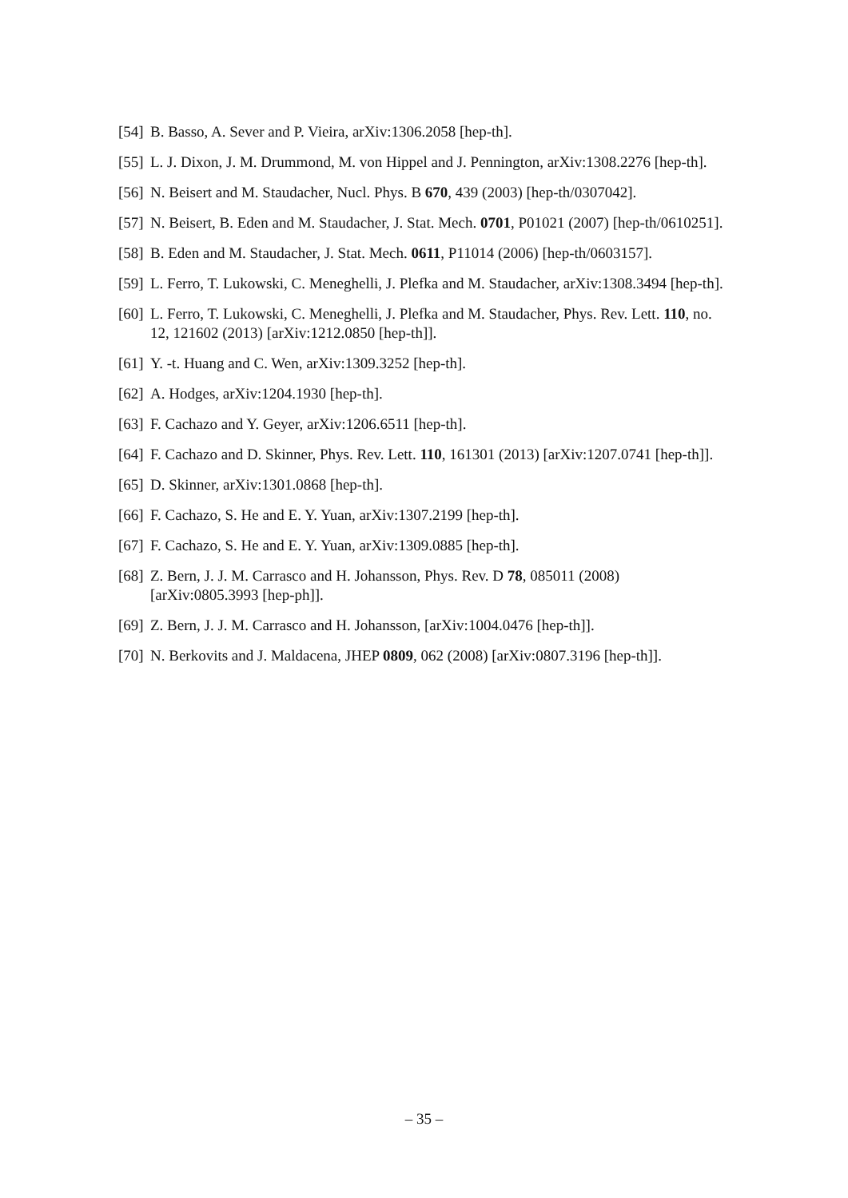[54] B. Basso, A. Sever and P. Vieira, arXiv:1306.2058 [hep-th].
[55] L. J. Dixon, J. M. Drummond, M. von Hippel and J. Pennington, arXiv:1308.2276 [hep-th].
[56] N. Beisert and M. Staudacher, Nucl. Phys. B 670, 439 (2003) [hep-th/0307042].
[57] N. Beisert, B. Eden and M. Staudacher, J. Stat. Mech. 0701, P01021 (2007) [hep-th/0610251].
[58] B. Eden and M. Staudacher, J. Stat. Mech. 0611, P11014 (2006) [hep-th/0603157].
[59] L. Ferro, T. Lukowski, C. Meneghelli, J. Plefka and M. Staudacher, arXiv:1308.3494 [hep-th].
[60] L. Ferro, T. Lukowski, C. Meneghelli, J. Plefka and M. Staudacher, Phys. Rev. Lett. 110, no. 12, 121602 (2013) [arXiv:1212.0850 [hep-th]].
[61] Y. -t. Huang and C. Wen, arXiv:1309.3252 [hep-th].
[62] A. Hodges, arXiv:1204.1930 [hep-th].
[63] F. Cachazo and Y. Geyer, arXiv:1206.6511 [hep-th].
[64] F. Cachazo and D. Skinner, Phys. Rev. Lett. 110, 161301 (2013) [arXiv:1207.0741 [hep-th]].
[65] D. Skinner, arXiv:1301.0868 [hep-th].
[66] F. Cachazo, S. He and E. Y. Yuan, arXiv:1307.2199 [hep-th].
[67] F. Cachazo, S. He and E. Y. Yuan, arXiv:1309.0885 [hep-th].
[68] Z. Bern, J. J. M. Carrasco and H. Johansson, Phys. Rev. D 78, 085011 (2008) [arXiv:0805.3993 [hep-ph]].
[69] Z. Bern, J. J. M. Carrasco and H. Johansson, [arXiv:1004.0476 [hep-th]].
[70] N. Berkovits and J. Maldacena, JHEP 0809, 062 (2008) [arXiv:0807.3196 [hep-th]].
– 35 –